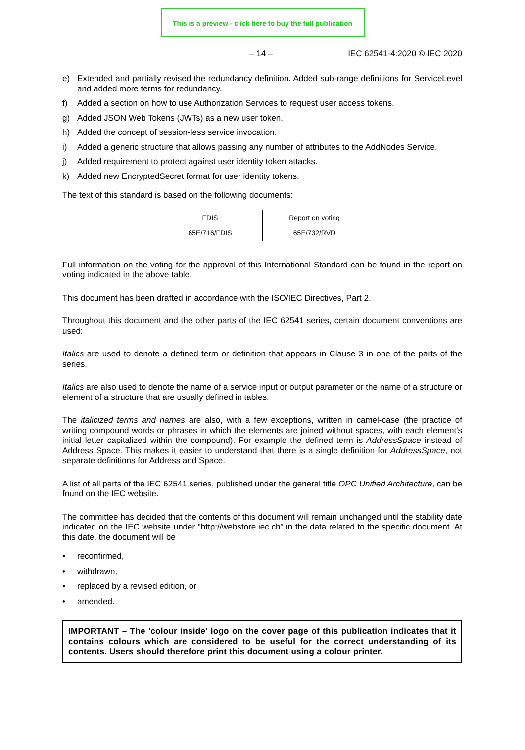This is a preview - click here to buy the full publication
– 14 – IEC 62541-4:2020 © IEC 2020
e) Extended and partially revised the redundancy definition. Added sub-range definitions for ServiceLevel and added more terms for redundancy.
f) Added a section on how to use Authorization Services to request user access tokens.
g) Added JSON Web Tokens (JWTs) as a new user token.
h) Added the concept of session-less service invocation.
i) Added a generic structure that allows passing any number of attributes to the AddNodes Service.
j) Added requirement to protect against user identity token attacks.
k) Added new EncryptedSecret format for user identity tokens.
The text of this standard is based on the following documents:
| FDIS | Report on voting |
| --- | --- |
| 65E/716/FDIS | 65E/732/RVD |
Full information on the voting for the approval of this International Standard can be found in the report on voting indicated in the above table.
This document has been drafted in accordance with the ISO/IEC Directives, Part 2.
Throughout this document and the other parts of the IEC 62541 series, certain document conventions are used:
Italics are used to denote a defined term or definition that appears in Clause 3 in one of the parts of the series.
Italics are also used to denote the name of a service input or output parameter or the name of a structure or element of a structure that are usually defined in tables.
The italicized terms and names are also, with a few exceptions, written in camel-case (the practice of writing compound words or phrases in which the elements are joined without spaces, with each element's initial letter capitalized within the compound). For example the defined term is AddressSpace instead of Address Space. This makes it easier to understand that there is a single definition for AddressSpace, not separate definitions for Address and Space.
A list of all parts of the IEC 62541 series, published under the general title OPC Unified Architecture, can be found on the IEC website.
The committee has decided that the contents of this document will remain unchanged until the stability date indicated on the IEC website under "http://webstore.iec.ch" in the data related to the specific document. At this date, the document will be
• reconfirmed,
• withdrawn,
• replaced by a revised edition, or
• amended.
IMPORTANT – The 'colour inside' logo on the cover page of this publication indicates that it contains colours which are considered to be useful for the correct understanding of its contents. Users should therefore print this document using a colour printer.